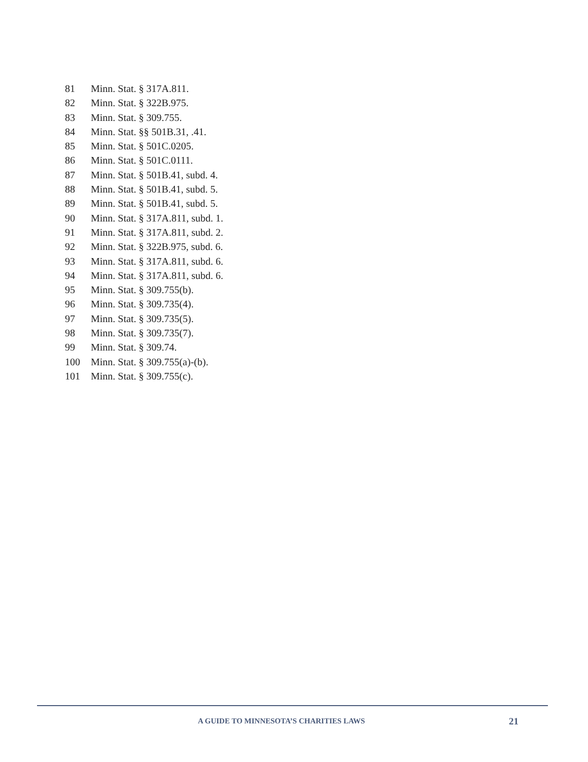81 Minn. Stat. § 317A.811.
82 Minn. Stat. § 322B.975.
83 Minn. Stat. § 309.755.
84 Minn. Stat. §§ 501B.31, .41.
85 Minn. Stat. § 501C.0205.
86 Minn. Stat. § 501C.0111.
87 Minn. Stat. § 501B.41, subd. 4.
88 Minn. Stat. § 501B.41, subd. 5.
89 Minn. Stat. § 501B.41, subd. 5.
90 Minn. Stat. § 317A.811, subd. 1.
91 Minn. Stat. § 317A.811, subd. 2.
92 Minn. Stat. § 322B.975, subd. 6.
93 Minn. Stat. § 317A.811, subd. 6.
94 Minn. Stat. § 317A.811, subd. 6.
95 Minn. Stat. § 309.755(b).
96 Minn. Stat. § 309.735(4).
97 Minn. Stat. § 309.735(5).
98 Minn. Stat. § 309.735(7).
99 Minn. Stat. § 309.74.
100 Minn. Stat. § 309.755(a)-(b).
101 Minn. Stat. § 309.755(c).
A GUIDE TO MINNESOTA’S CHARITIES LAWS 21